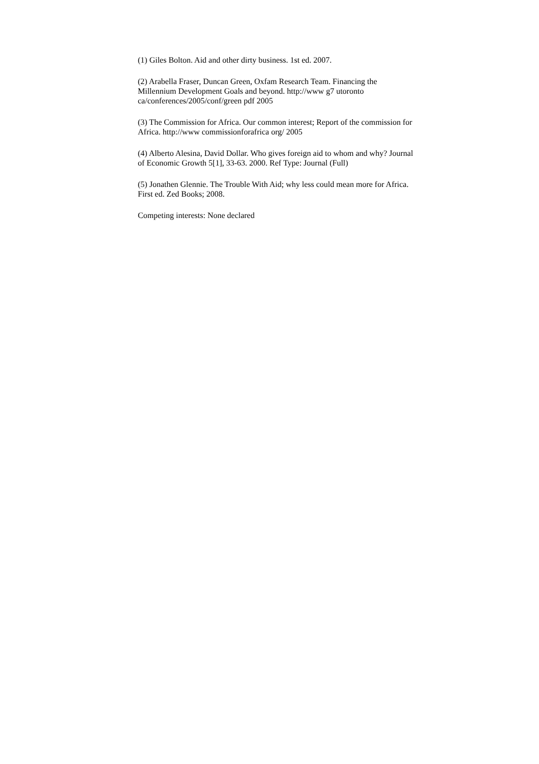(1) Giles Bolton. Aid and other dirty business. 1st ed. 2007.
(2) Arabella Fraser, Duncan Green, Oxfam Research Team. Financing the
Millennium Development Goals and beyond. http://www g7 utoronto
ca/conferences/2005/conf/green pdf 2005
(3) The Commission for Africa. Our common interest; Report of the commission for
Africa. http://www commissionforafrica org/ 2005
(4) Alberto Alesina, David Dollar. Who gives foreign aid to whom and why? Journal
of Economic Growth 5[1], 33-63. 2000. Ref Type: Journal (Full)
(5) Jonathen Glennie. The Trouble With Aid; why less could mean more for Africa.
First ed. Zed Books; 2008.
Competing interests: None declared